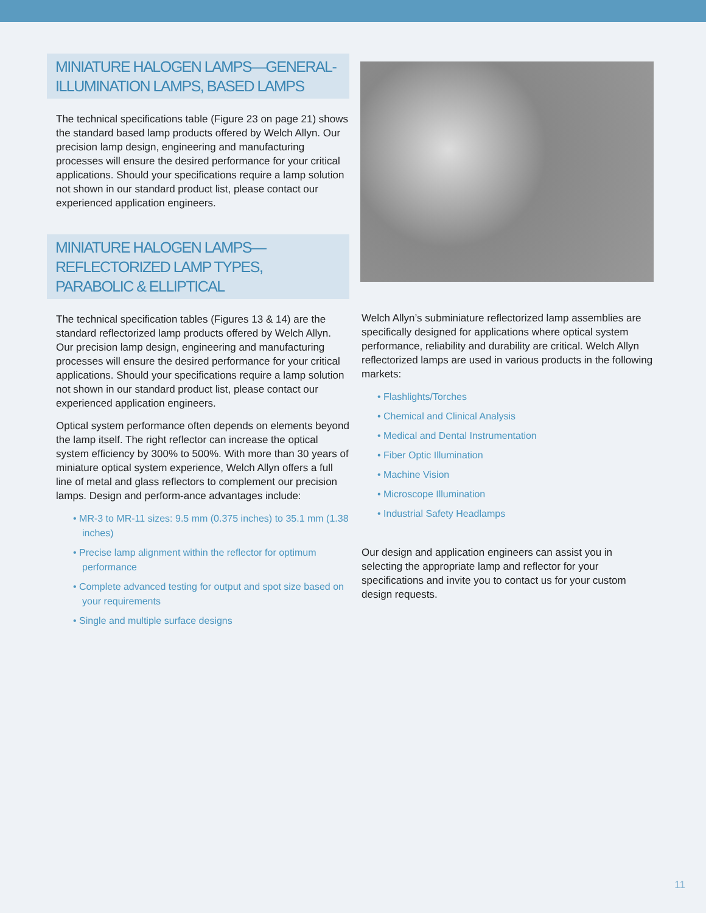MINIATURE HALOGEN LAMPS—GENERAL-ILLUMINATION LAMPS, BASED LAMPS
The technical specifications table (Figure 23 on page 21) shows the standard based lamp products offered by Welch Allyn. Our precision lamp design, engineering and manufacturing processes will ensure the desired performance for your critical applications. Should your specifications require a lamp solution not shown in our standard product list, please contact our experienced application engineers.
MINIATURE HALOGEN LAMPS—
REFLECTORIZED LAMP TYPES,
PARABOLIC & ELLIPTICAL
The technical specification tables (Figures 13 & 14) are the standard reflectorized lamp products offered by Welch Allyn. Our precision lamp design, engineering and manufacturing processes will ensure the desired performance for your critical applications. Should your specifications require a lamp solution not shown in our standard product list, please contact our experienced application engineers.
Optical system performance often depends on elements beyond the lamp itself. The right reflector can increase the optical system efficiency by 300% to 500%. With more than 30 years of miniature optical system experience, Welch Allyn offers a full line of metal and glass reflectors to complement our precision lamps. Design and perform-ance advantages include:
• MR-3 to MR-11 sizes: 9.5 mm (0.375 inches) to 35.1 mm (1.38 inches)
• Precise lamp alignment within the reflector for optimum performance
• Complete advanced testing for output and spot size based on your requirements
• Single and multiple surface designs
Welch Allyn’s subminiature reflectorized lamp assemblies are specifically designed for applications where optical system performance, reliability and durability are critical. Welch Allyn reflectorized lamps are used in various products in the following markets:
• Flashlights/Torches
• Chemical and Clinical Analysis
• Medical and Dental Instrumentation
• Fiber Optic Illumination
• Machine Vision
• Microscope Illumination
• Industrial Safety Headlamps
Our design and application engineers can assist you in selecting the appropriate lamp and reflector for your specifications and invite you to contact us for your custom design requests.
11